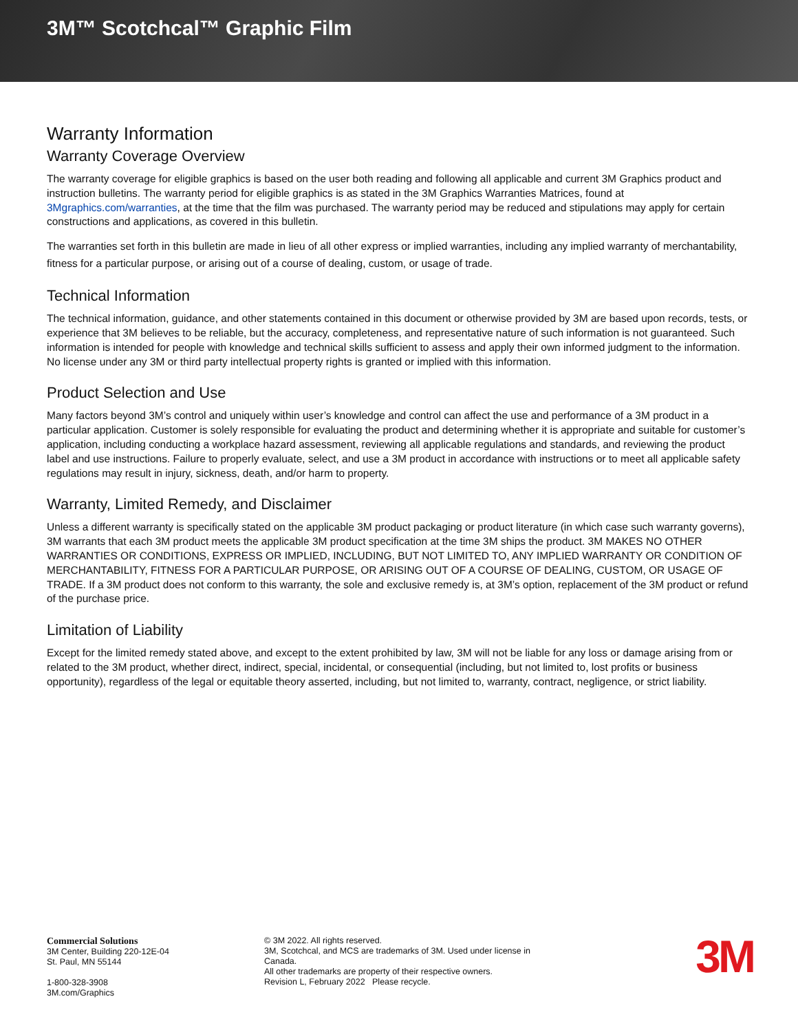3M™ Scotchcal™ Graphic Film
Warranty Information
Warranty Coverage Overview
The warranty coverage for eligible graphics is based on the user both reading and following all applicable and current 3M Graphics product and instruction bulletins. The warranty period for eligible graphics is as stated in the 3M Graphics Warranties Matrices, found at 3Mgraphics.com/warranties, at the time that the film was purchased. The warranty period may be reduced and stipulations may apply for certain constructions and applications, as covered in this bulletin.
The warranties set forth in this bulletin are made in lieu of all other express or implied warranties, including any implied warranty of merchantability, fitness for a particular purpose, or arising out of a course of dealing, custom, or usage of trade.
Technical Information
The technical information, guidance, and other statements contained in this document or otherwise provided by 3M are based upon records, tests, or experience that 3M believes to be reliable, but the accuracy, completeness, and representative nature of such information is not guaranteed. Such information is intended for people with knowledge and technical skills sufficient to assess and apply their own informed judgment to the information. No license under any 3M or third party intellectual property rights is granted or implied with this information.
Product Selection and Use
Many factors beyond 3M’s control and uniquely within user’s knowledge and control can affect the use and performance of a 3M product in a particular application. Customer is solely responsible for evaluating the product and determining whether it is appropriate and suitable for customer’s application, including conducting a workplace hazard assessment, reviewing all applicable regulations and standards, and reviewing the product label and use instructions. Failure to properly evaluate, select, and use a 3M product in accordance with instructions or to meet all applicable safety regulations may result in injury, sickness, death, and/or harm to property.
Warranty, Limited Remedy, and Disclaimer
Unless a different warranty is specifically stated on the applicable 3M product packaging or product literature (in which case such warranty governs), 3M warrants that each 3M product meets the applicable 3M product specification at the time 3M ships the product. 3M MAKES NO OTHER WARRANTIES OR CONDITIONS, EXPRESS OR IMPLIED, INCLUDING, BUT NOT LIMITED TO, ANY IMPLIED WARRANTY OR CONDITION OF MERCHANTABILITY, FITNESS FOR A PARTICULAR PURPOSE, OR ARISING OUT OF A COURSE OF DEALING, CUSTOM, OR USAGE OF TRADE. If a 3M product does not conform to this warranty, the sole and exclusive remedy is, at 3M’s option, replacement of the 3M product or refund of the purchase price.
Limitation of Liability
Except for the limited remedy stated above, and except to the extent prohibited by law, 3M will not be liable for any loss or damage arising from or related to the 3M product, whether direct, indirect, special, incidental, or consequential (including, but not limited to, lost profits or business opportunity), regardless of the legal or equitable theory asserted, including, but not limited to, warranty, contract, negligence, or strict liability.
Commercial Solutions
3M Center, Building 220-12E-04
St. Paul, MN 55144
1-800-328-3908
3M.com/Graphics
© 3M 2022. All rights reserved.
3M, Scotchcal, and MCS are trademarks of 3M. Used under license in Canada.
All other trademarks are property of their respective owners.
Revision L, February 2022 Please recycle.
3M